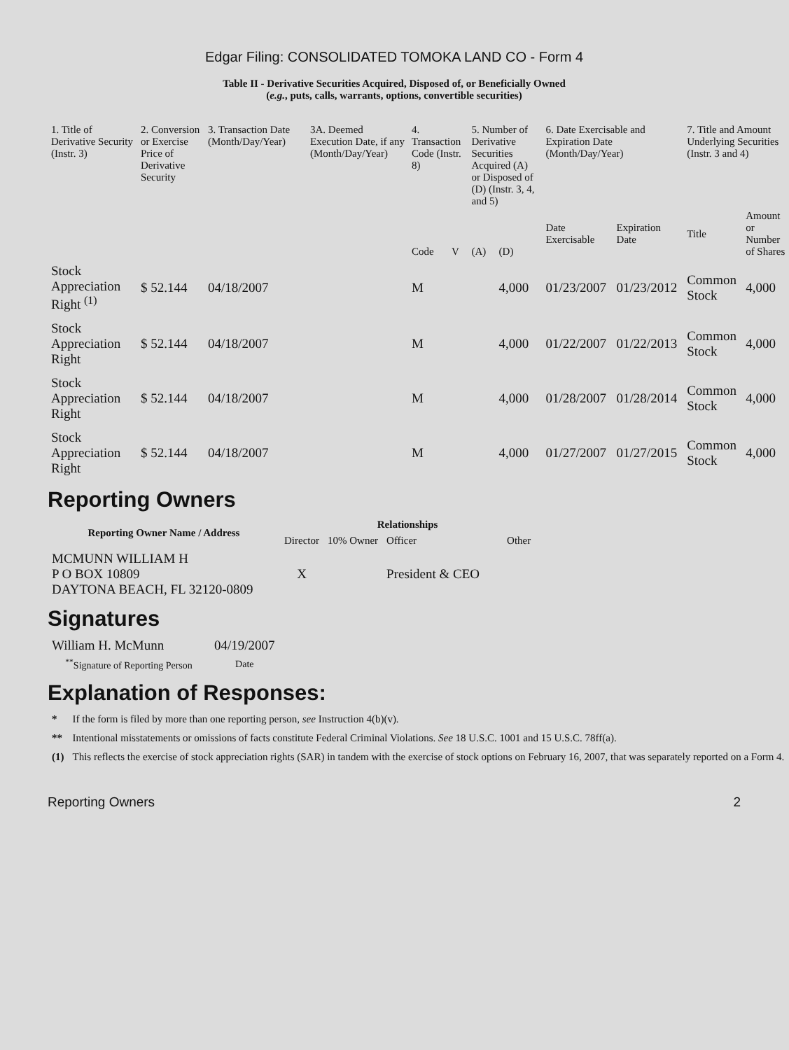Edgar Filing: CONSOLIDATED TOMOKA LAND CO - Form 4
Table II - Derivative Securities Acquired, Disposed of, or Beneficially Owned
(e.g., puts, calls, warrants, options, convertible securities)
| 1. Title of Derivative Security (Instr. 3) | 2. Conversion or Exercise Price of Derivative Security | 3. Transaction Date (Month/Day/Year) | 3A. Deemed Execution Date, if any (Month/Day/Year) | 4. Transaction Code (Instr. 8) | | 5. Number of Derivative Securities Acquired (A) or Disposed of (D) (Instr. 3, 4, and 5) | | 6. Date Exercisable and Expiration Date (Month/Day/Year) | | 7. Title and Amount Underlying Securities (Instr. 3 and 4) | |
| | | | | Code | V | (A) | (D) | Date Exercisable | Expiration Date | Title | Amount or Number of Shares |
| Stock Appreciation Right <sup>(1)</sup> | $ 52.144 | 04/18/2007 | | M | | | 4,000 | 01/23/2007 | 01/23/2012 | Common Stock | 4,000 |
| Stock Appreciation Right | $ 52.144 | 04/18/2007 | | M | | | 4,000 | 01/22/2007 | 01/22/2013 | Common Stock | 4,000 |
| Stock Appreciation Right | $ 52.144 | 04/18/2007 | | M | | | 4,000 | 01/28/2007 | 01/28/2014 | Common Stock | 4,000 |
| Stock Appreciation Right | $ 52.144 | 04/18/2007 | | M | | | 4,000 | 01/27/2007 | 01/27/2015 | Common Stock | 4,000 |
Reporting Owners
| Reporting Owner Name / Address | Relationships | | | |
| --- | --- | --- | --- | --- |
| | Director | 10% Owner | Officer | Other |
| MCMUNN WILLIAM H P O BOX 10809 DAYTONA BEACH, FL 32120-0809 | X | | President & CEO | |
Signatures
| William H. McMunn | 04/19/2007 |
| <sup>**</sup> Signature of Reporting Person | Date |
Explanation of Responses:
| * | If the form is filed by more than one reporting person, see Instruction 4(b)(v). |
| ** | Intentional misstatements or omissions of facts constitute Federal Criminal Violations. See 18 U.S.C. 1001 and 15 U.S.C. 78ff(a). |
| (1) | This reflects the exercise of stock appreciation rights (SAR) in tandem with the exercise of stock options on February 16, 2007, that was separately reported on a Form 4. |
Reporting Owners 2